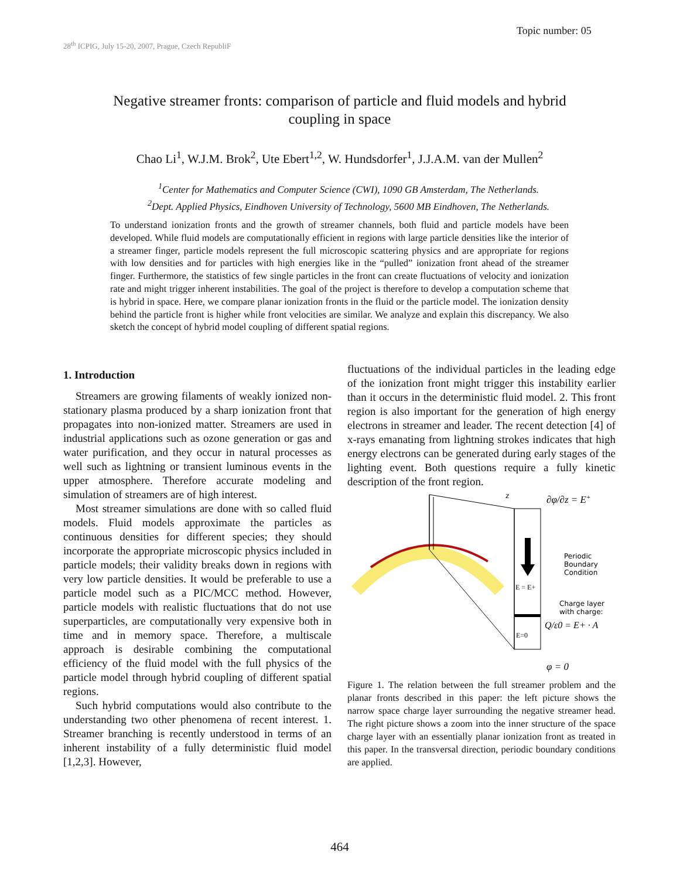28<sup>th</sup> ICPIG, July 15-20, 2007, Prague, Czech RepubliF
Topic number: 05
Negative streamer fronts: comparison of particle and fluid models and hybrid coupling in space
Chao Li<sup>1</sup>, W.J.M. Brok<sup>2</sup>, Ute Ebert<sup>1,2</sup>, W. Hundsdorfer<sup>1</sup>, J.J.A.M. van der Mullen<sup>2</sup>
<sup>1</sup> Center for Mathematics and Computer Science (CWI), 1090 GB Amsterdam, The Netherlands.
<sup>2</sup> Dept. Applied Physics, Eindhoven University of Technology, 5600 MB Eindhoven, The Netherlands.
To understand ionization fronts and the growth of streamer channels, both fluid and particle models have been developed. While fluid models are computationally efficient in regions with large particle densities like the interior of a streamer finger, particle models represent the full microscopic scattering physics and are appropriate for regions with low densities and for particles with high energies like in the “pulled” ionization front ahead of the streamer finger. Furthermore, the statistics of few single particles in the front can create fluctuations of velocity and ionization rate and might trigger inherent instabilities. The goal of the project is therefore to develop a computation scheme that is hybrid in space. Here, we compare planar ionization fronts in the fluid or the particle model. The ionization density behind the particle front is higher while front velocities are similar. We analyze and explain this discrepancy. We also sketch the concept of hybrid model coupling of different spatial regions.
1. Introduction
Streamers are growing filaments of weakly ionized non-stationary plasma produced by a sharp ionization front that propagates into non-ionized matter. Streamers are used in industrial applications such as ozone generation or gas and water purification, and they occur in natural processes as well such as lightning or transient luminous events in the upper atmosphere. Therefore accurate modeling and simulation of streamers are of high interest.
Most streamer simulations are done with so called fluid models. Fluid models approximate the particles as continuous densities for different species; they should incorporate the appropriate microscopic physics included in particle models; their validity breaks down in regions with very low particle densities. It would be preferable to use a particle model such as a PIC/MCC method. However, particle models with realistic fluctuations that do not use superparticles, are computationally very expensive both in time and in memory space. Therefore, a multiscale approach is desirable combining the computational efficiency of the fluid model with the full physics of the particle model through hybrid coupling of different spatial regions.
Such hybrid computations would also contribute to the understanding two other phenomena of recent interest. 1. Streamer branching is recently understood in terms of an inherent instability of a fully deterministic fluid model [1,2,3]. However,
fluctuations of the individual particles in the leading edge of the ionization front might trigger this instability earlier than it occurs in the deterministic fluid model. 2. This front region is also important for the generation of high energy electrons in streamer and leader. The recent detection [4] of x-rays emanating from lightning strokes indicates that high energy electrons can be generated during early stages of the lighting event. Both questions require a fully kinetic description of the front region.
z
∂φ/∂z = E+
E = E+
Periodic
Boundary
Condition
Charge layer
with charge:
Q/ε0 = E+ · A
E=0
φ = 0
Figure 1. The relation between the full streamer problem and the planar fronts described in this paper: the left picture shows the narrow space charge layer surrounding the negative streamer head. The right picture shows a zoom into the inner structure of the space charge layer with an essentially planar ionization front as treated in this paper. In the transversal direction, periodic boundary conditions are applied.
464